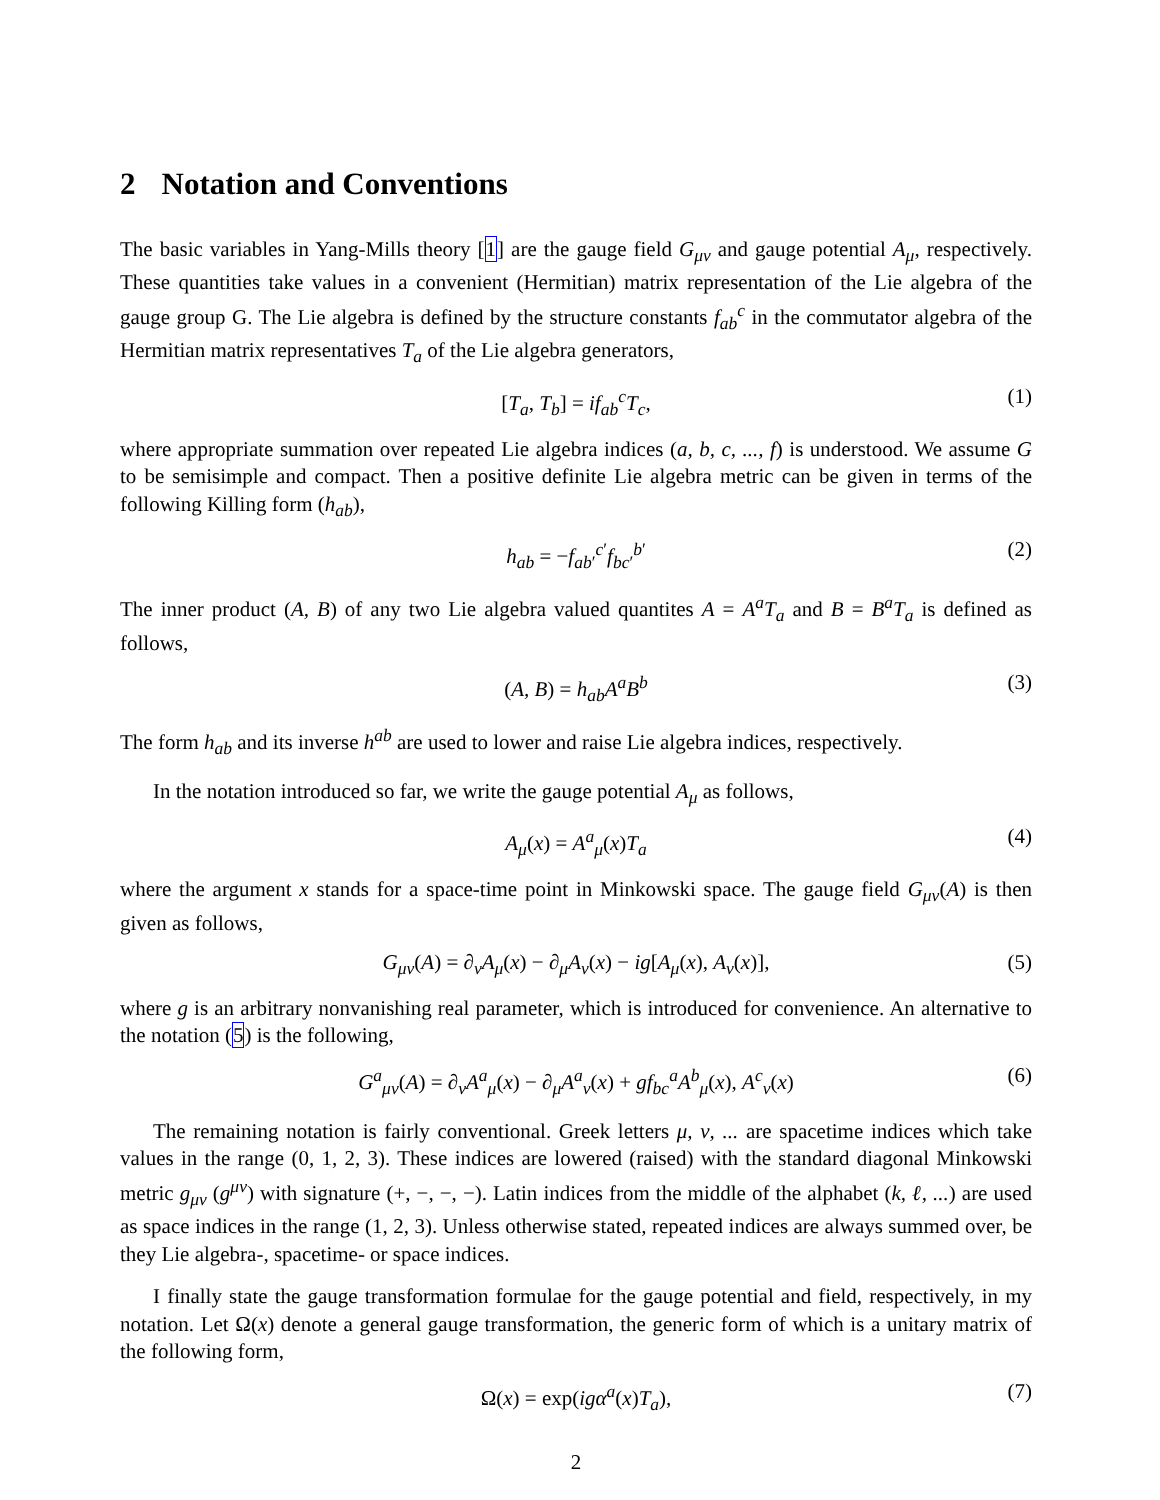2 Notation and Conventions
The basic variables in Yang-Mills theory [1] are the gauge field G<sub>μν</sub> and gauge potential A<sub>μ</sub>, respectively. These quantities take values in a convenient (Hermitian) matrix representation of the Lie algebra of the gauge group G. The Lie algebra is defined by the structure constants f<sub>ab</sub><sup>c</sup> in the commutator algebra of the Hermitian matrix representatives T<sub>a</sub> of the Lie algebra generators,
[T<sub>a</sub>, T<sub>b</sub>] = if<sub>ab</sub><sup>c</sup>T<sub>c</sub>, (1)
where appropriate summation over repeated Lie algebra indices (a, b, c, ..., f) is understood. We assume G to be semisimple and compact. Then a positive definite Lie algebra metric can be given in terms of the following Killing form (h<sub>ab</sub>),
h<sub>ab</sub> = −f<sub>ab′</sub><sup>c′</sup>f<sub>bc′</sub><sup>b′</sup> (2)
The inner product (A, B) of any two Lie algebra valued quantites A = A<sup>a</sup>T<sub>a</sub> and B = B<sup>a</sup>T<sub>a</sub> is defined as follows,
(A, B) = h<sub>ab</sub>A<sup>a</sup>B<sup>b</sup> (3)
The form h<sub>ab</sub> and its inverse h<sup>ab</sup> are used to lower and raise Lie algebra indices, respectively.
In the notation introduced so far, we write the gauge potential A<sub>μ</sub> as follows,
A<sub>μ</sub>(x) = A<sup>a</sup><sub>μ</sub>(x)T<sub>a</sub> (4)
where the argument x stands for a space-time point in Minkowski space. The gauge field G<sub>μν</sub>(A) is then given as follows,
G<sub>μν</sub>(A) = ∂<sub>ν</sub>A<sub>μ</sub>(x) − ∂<sub>μ</sub>A<sub>ν</sub>(x) − ig[A<sub>μ</sub>(x), A<sub>ν</sub>(x)], (5)
where g is an arbitrary nonvanishing real parameter, which is introduced for convenience. An alternative to the notation (5) is the following,
G<sup>a</sup><sub>μν</sub>(A) = ∂<sub>ν</sub>A<sup>a</sup><sub>μ</sub>(x) − ∂<sub>μ</sub>A<sup>a</sup><sub>ν</sub>(x) + gf<sub>bc</sub><sup>a</sup>A<sup>b</sup><sub>μ</sub>(x), A<sup>c</sup><sub>ν</sub>(x) (6)
The remaining notation is fairly conventional. Greek letters μ, ν, ... are spacetime indices which take values in the range (0, 1, 2, 3). These indices are lowered (raised) with the standard diagonal Minkowski metric g<sub>μν</sub> (g<sup>μν</sup>) with signature (+, −, −, −). Latin indices from the middle of the alphabet (k, ℓ, ...) are used as space indices in the range (1, 2, 3). Unless otherwise stated, repeated indices are always summed over, be they Lie algebra-, spacetime- or space indices.
I finally state the gauge transformation formulae for the gauge potential and field, respectively, in my notation. Let Ω(x) denote a general gauge transformation, the generic form of which is a unitary matrix of the following form,
Ω(x) = exp(igα<sup>a</sup>(x)T<sub>a</sub>), (7)
2